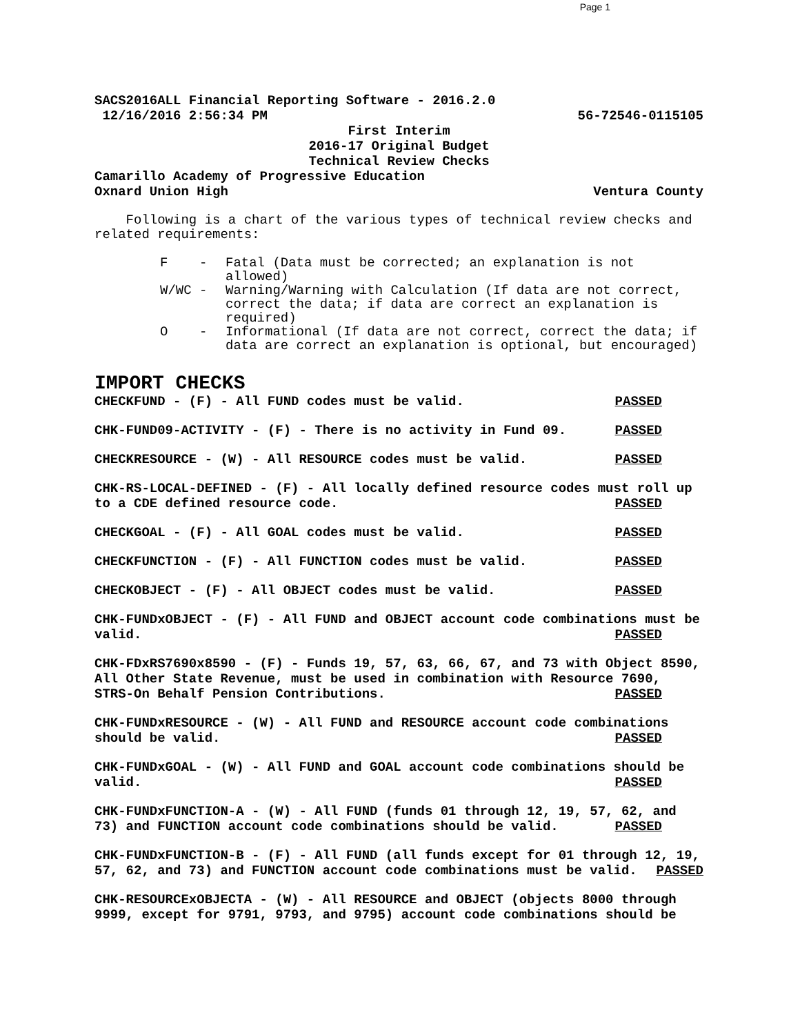Page 1
SACS2016ALL Financial Reporting Software - 2016.2.0
12/16/2016 2:56:34 PM 56-72546-0115105
First Interim
2016-17 Original Budget
Technical Review Checks
Camarillo Academy of Progressive Education
Oxnard Union High Ventura County
Following is a chart of the various types of technical review checks and related requirements:
F - Fatal (Data must be corrected; an explanation is not allowed)
W/WC - Warning/Warning with Calculation (If data are not correct, correct the data; if data are correct an explanation is required)
O - Informational (If data are not correct, correct the data; if data are correct an explanation is optional, but encouraged)
IMPORT CHECKS
CHECKFUND - (F) - All FUND codes must be valid. PASSED
CHK-FUND09-ACTIVITY - (F) - There is no activity in Fund 09. PASSED
CHECKRESOURCE - (W) - All RESOURCE codes must be valid. PASSED
CHK-RS-LOCAL-DEFINED - (F) - All locally defined resource codes must roll up to a CDE defined resource code. PASSED
CHECKGOAL - (F) - All GOAL codes must be valid. PASSED
CHECKFUNCTION - (F) - All FUNCTION codes must be valid. PASSED
CHECKOBJECT - (F) - All OBJECT codes must be valid. PASSED
CHK-FUNDxOBJECT - (F) - All FUND and OBJECT account code combinations must be valid. PASSED
CHK-FDxRS7690x8590 - (F) - Funds 19, 57, 63, 66, 67, and 73 with Object 8590, All Other State Revenue, must be used in combination with Resource 7690, STRS-On Behalf Pension Contributions. PASSED
CHK-FUNDxRESOURCE - (W) - All FUND and RESOURCE account code combinations should be valid. PASSED
CHK-FUNDxGOAL - (W) - All FUND and GOAL account code combinations should be valid. PASSED
CHK-FUNDxFUNCTION-A - (W) - All FUND (funds 01 through 12, 19, 57, 62, and 73) and FUNCTION account code combinations should be valid. PASSED
CHK-FUNDxFUNCTION-B - (F) - All FUND (all funds except for 01 through 12, 19, 57, 62, and 73) and FUNCTION account code combinations must be valid. PASSED
CHK-RESOURCExOBJECTA - (W) - All RESOURCE and OBJECT (objects 8000 through 9999, except for 9791, 9793, and 9795) account code combinations should be